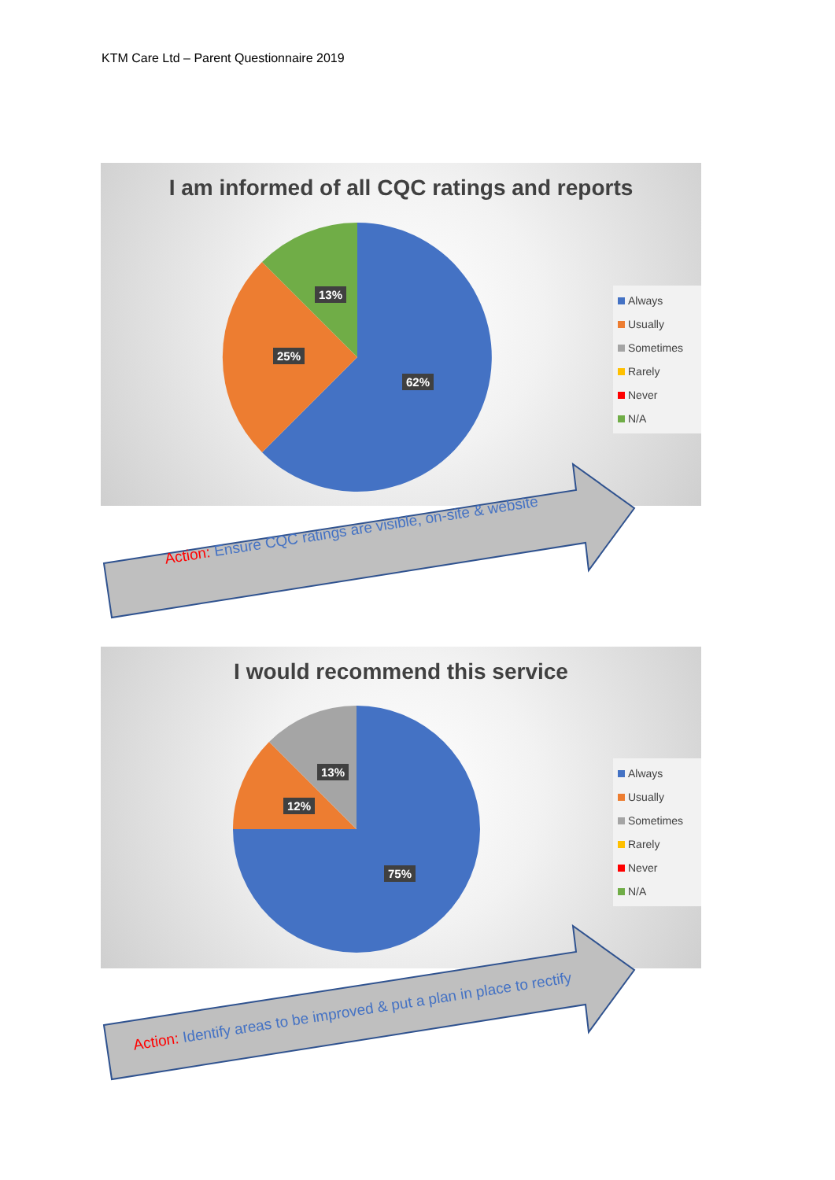KTM Care Ltd – Parent Questionnaire 2019
I am informed of all CQC ratings and reports
13%
25%
62%
Always
Usually
Sometimes
Rarely
Never
N/A
Action: Ensure CQC ratings are visible, on-site & website
I would recommend this service
13%
12%
75%
Always
Usually
Sometimes
Rarely
Never
N/A
Action: Identify areas to be improved & put a plan in place to rectify